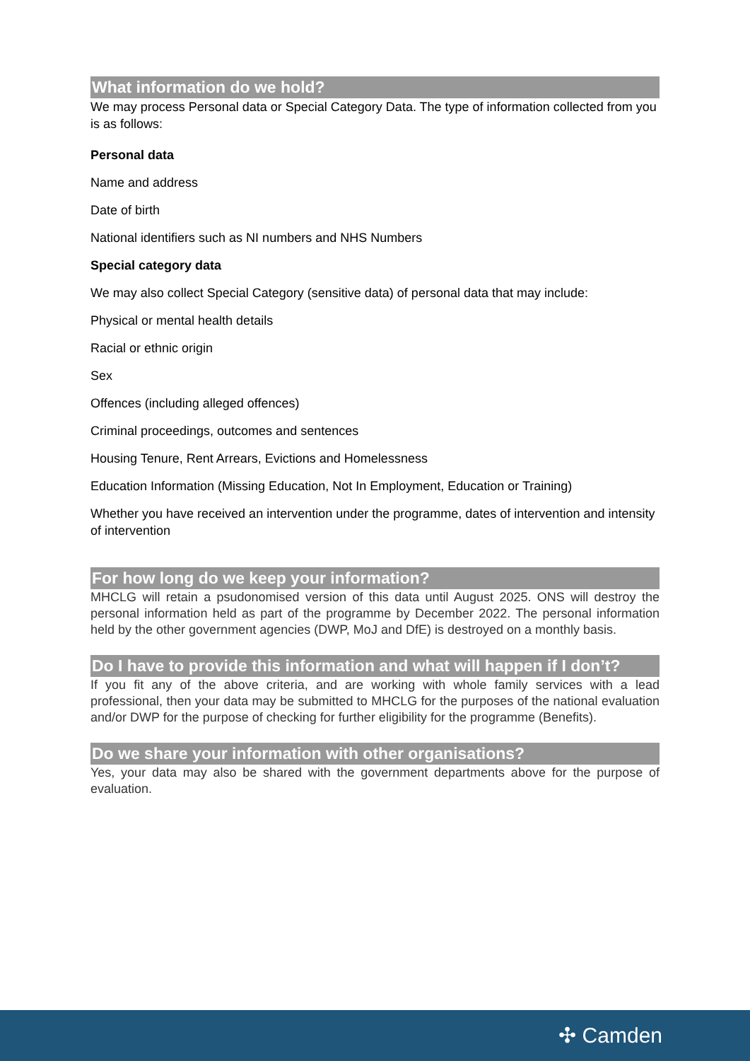What information do we hold?
We may process Personal data or Special Category Data. The type of information collected from you is as follows:
Personal data
Name and address
Date of birth
National identifiers such as NI numbers and NHS Numbers
Special category data
We may also collect Special Category (sensitive data) of personal data that may include:
Physical or mental health details
Racial or ethnic origin
Sex
Offences (including alleged offences)
Criminal proceedings, outcomes and sentences
Housing Tenure, Rent Arrears, Evictions and Homelessness
Education Information (Missing Education, Not In Employment, Education or Training)
Whether you have received an intervention under the programme, dates of intervention and intensity of intervention
For how long do we keep your information?
MHCLG will retain a psudonomised version of this data until August 2025. ONS will destroy the personal information held as part of the programme by December 2022. The personal information held by the other government agencies (DWP, MoJ and DfE) is destroyed on a monthly basis.
Do I have to provide this information and what will happen if I don’t?
If you fit any of the above criteria, and are working with whole family services with a lead professional, then your data may be submitted to MHCLG for the purposes of the national evaluation and/or DWP for the purpose of checking for further eligibility for the programme (Benefits).
Do we share your information with other organisations?
Yes, your data may also be shared with the government departments above for the purpose of evaluation.
✣ Camden